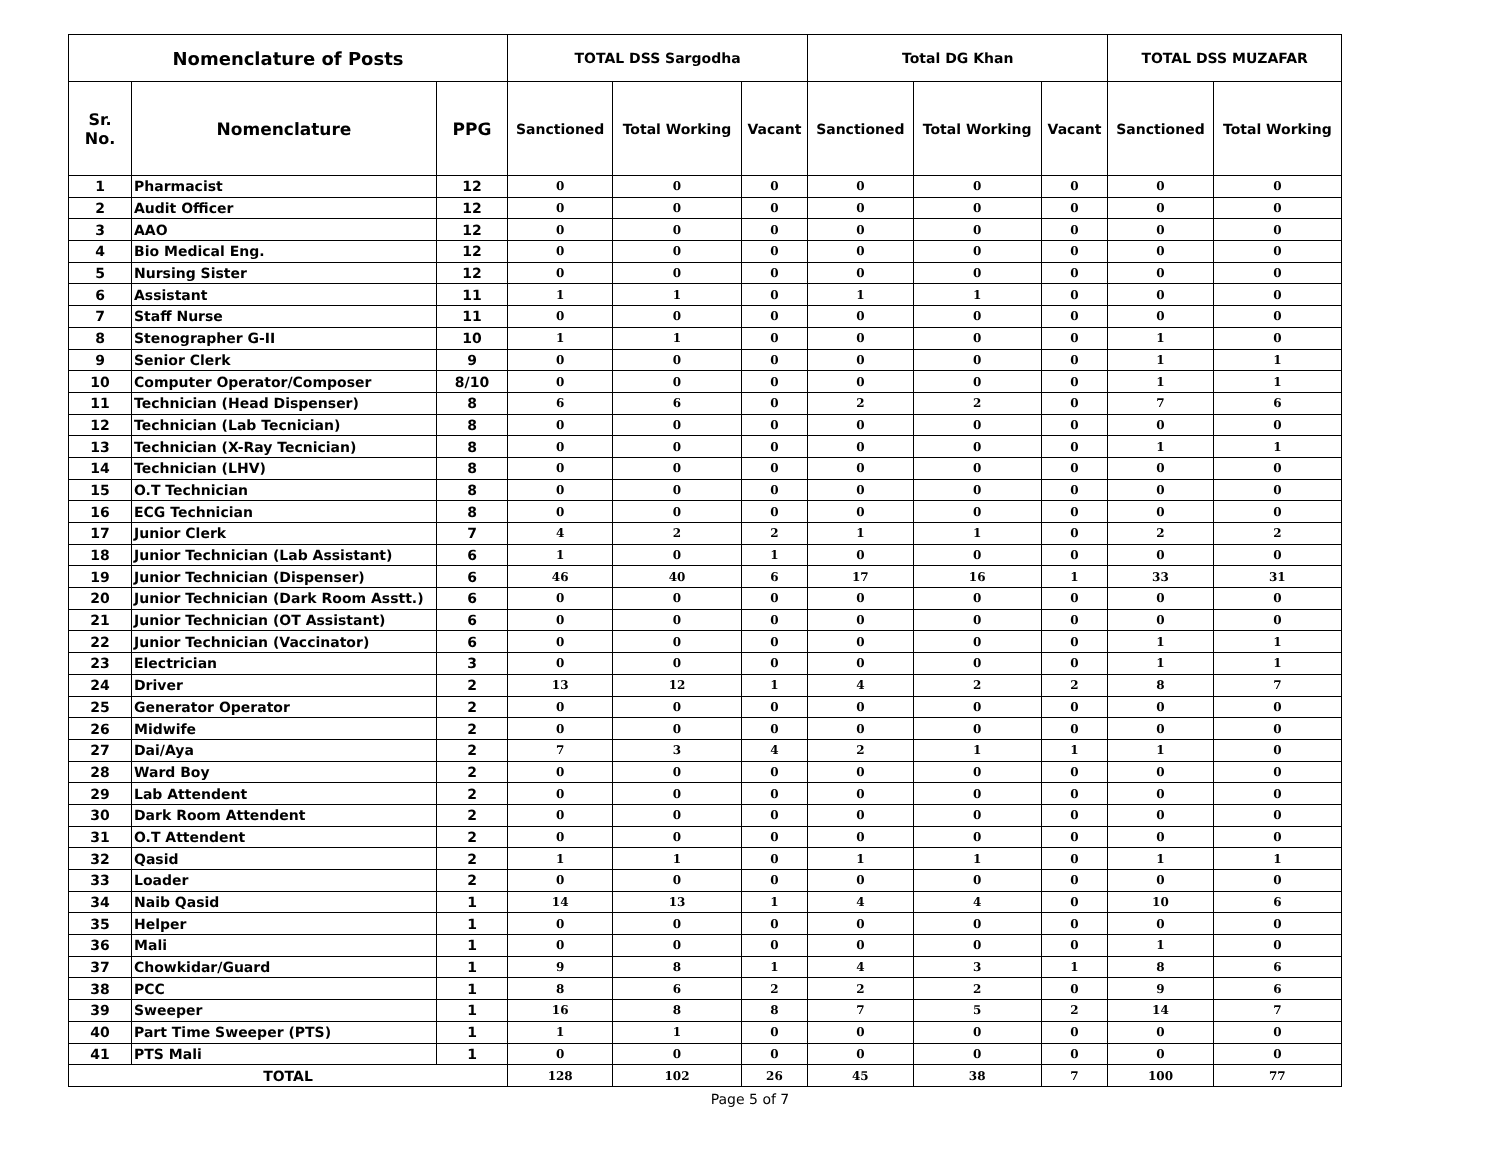| Nomenclature of Posts | | | TOTAL DSS Sargodha | | | Total DG Khan | | | TOTAL DSS MUZAFAR | |
| --- | --- | --- | --- | --- | --- | --- | --- | --- | --- | --- |
| Sr. No. | Nomenclature | PPG | Sanctioned | Total Working | Vacant | Sanctioned | Total Working | Vacant | Sanctioned | Total Working |
| 1 | Pharmacist | 12 | 0 | 0 | 0 | 0 | 0 | 0 | 0 | 0 |
| 2 | Audit Officer | 12 | 0 | 0 | 0 | 0 | 0 | 0 | 0 | 0 |
| 3 | AAO | 12 | 0 | 0 | 0 | 0 | 0 | 0 | 0 | 0 |
| 4 | Bio Medical Eng. | 12 | 0 | 0 | 0 | 0 | 0 | 0 | 0 | 0 |
| 5 | Nursing Sister | 12 | 0 | 0 | 0 | 0 | 0 | 0 | 0 | 0 |
| 6 | Assistant | 11 | 1 | 1 | 0 | 1 | 1 | 0 | 0 | 0 |
| 7 | Staff Nurse | 11 | 0 | 0 | 0 | 0 | 0 | 0 | 0 | 0 |
| 8 | Stenographer G-II | 10 | 1 | 1 | 0 | 0 | 0 | 0 | 1 | 0 |
| 9 | Senior Clerk | 9 | 0 | 0 | 0 | 0 | 0 | 0 | 1 | 1 |
| 10 | Computer Operator/Composer | 8/10 | 0 | 0 | 0 | 0 | 0 | 0 | 1 | 1 |
| 11 | Technician (Head Dispenser) | 8 | 6 | 6 | 0 | 2 | 2 | 0 | 7 | 6 |
| 12 | Technician (Lab Tecnician) | 8 | 0 | 0 | 0 | 0 | 0 | 0 | 0 | 0 |
| 13 | Technician (X-Ray Tecnician) | 8 | 0 | 0 | 0 | 0 | 0 | 0 | 1 | 1 |
| 14 | Technician (LHV) | 8 | 0 | 0 | 0 | 0 | 0 | 0 | 0 | 0 |
| 15 | O.T Technician | 8 | 0 | 0 | 0 | 0 | 0 | 0 | 0 | 0 |
| 16 | ECG Technician | 8 | 0 | 0 | 0 | 0 | 0 | 0 | 0 | 0 |
| 17 | Junior Clerk | 7 | 4 | 2 | 2 | 1 | 1 | 0 | 2 | 2 |
| 18 | Junior Technician (Lab Assistant) | 6 | 1 | 0 | 1 | 0 | 0 | 0 | 0 | 0 |
| 19 | Junior Technician (Dispenser) | 6 | 46 | 40 | 6 | 17 | 16 | 1 | 33 | 31 |
| 20 | Junior Technician (Dark Room Asstt.) | 6 | 0 | 0 | 0 | 0 | 0 | 0 | 0 | 0 |
| 21 | Junior Technician (OT Assistant) | 6 | 0 | 0 | 0 | 0 | 0 | 0 | 0 | 0 |
| 22 | Junior Technician (Vaccinator) | 6 | 0 | 0 | 0 | 0 | 0 | 0 | 1 | 1 |
| 23 | Electrician | 3 | 0 | 0 | 0 | 0 | 0 | 0 | 1 | 1 |
| 24 | Driver | 2 | 13 | 12 | 1 | 4 | 2 | 2 | 8 | 7 |
| 25 | Generator Operator | 2 | 0 | 0 | 0 | 0 | 0 | 0 | 0 | 0 |
| 26 | Midwife | 2 | 0 | 0 | 0 | 0 | 0 | 0 | 0 | 0 |
| 27 | Dai/Aya | 2 | 7 | 3 | 4 | 2 | 1 | 1 | 1 | 0 |
| 28 | Ward Boy | 2 | 0 | 0 | 0 | 0 | 0 | 0 | 0 | 0 |
| 29 | Lab Attendent | 2 | 0 | 0 | 0 | 0 | 0 | 0 | 0 | 0 |
| 30 | Dark Room Attendent | 2 | 0 | 0 | 0 | 0 | 0 | 0 | 0 | 0 |
| 31 | O.T Attendent | 2 | 0 | 0 | 0 | 0 | 0 | 0 | 0 | 0 |
| 32 | Qasid | 2 | 1 | 1 | 0 | 1 | 1 | 0 | 1 | 1 |
| 33 | Loader | 2 | 0 | 0 | 0 | 0 | 0 | 0 | 0 | 0 |
| 34 | Naib Qasid | 1 | 14 | 13 | 1 | 4 | 4 | 0 | 10 | 6 |
| 35 | Helper | 1 | 0 | 0 | 0 | 0 | 0 | 0 | 0 | 0 |
| 36 | Mali | 1 | 0 | 0 | 0 | 0 | 0 | 0 | 1 | 0 |
| 37 | Chowkidar/Guard | 1 | 9 | 8 | 1 | 4 | 3 | 1 | 8 | 6 |
| 38 | PCC | 1 | 8 | 6 | 2 | 2 | 2 | 0 | 9 | 6 |
| 39 | Sweeper | 1 | 16 | 8 | 8 | 7 | 5 | 2 | 14 | 7 |
| 40 | Part Time Sweeper (PTS) | 1 | 1 | 1 | 0 | 0 | 0 | 0 | 0 | 0 |
| 41 | PTS Mali | 1 | 0 | 0 | 0 | 0 | 0 | 0 | 0 | 0 |
| TOTAL | | | 128 | 102 | 26 | 45 | 38 | 7 | 100 | 77 |
Page 5 of 7